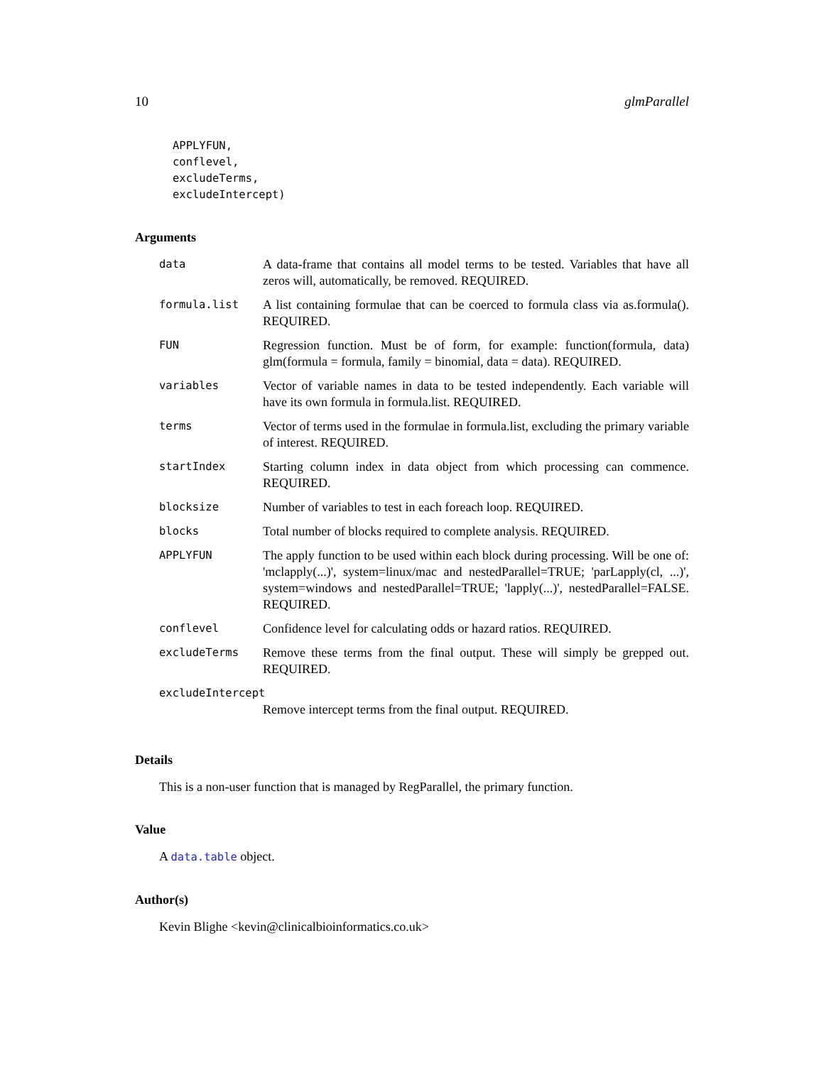10 glmParallel
APPLYFUN,
conflevel,
excludeTerms,
excludeIntercept)
Arguments
| data | A data-frame that contains all model terms to be tested. Variables that have all zeros will, automatically, be removed. REQUIRED. |
| formula.list | A list containing formulae that can be coerced to formula class via as.formula(). REQUIRED. |
| FUN | Regression function. Must be of form, for example: function(formula, data) glm(formula = formula, family = binomial, data = data). REQUIRED. |
| variables | Vector of variable names in data to be tested independently. Each variable will have its own formula in formula.list. REQUIRED. |
| terms | Vector of terms used in the formulae in formula.list, excluding the primary variable of interest. REQUIRED. |
| startIndex | Starting column index in data object from which processing can commence. REQUIRED. |
| blocksize | Number of variables to test in each foreach loop. REQUIRED. |
| blocks | Total number of blocks required to complete analysis. REQUIRED. |
| APPLYFUN | The apply function to be used within each block during processing. Will be one of: 'mclapply(...)', system=linux/mac and nestedParallel=TRUE; 'parLapply(cl, ...)', system=windows and nestedParallel=TRUE; 'lapply(...)', nestedParallel=FALSE. REQUIRED. |
| conflevel | Confidence level for calculating odds or hazard ratios. REQUIRED. |
| excludeTerms | Remove these terms from the final output. These will simply be grepped out. REQUIRED. |
| excludeIntercept | |
| | Remove intercept terms from the final output. REQUIRED. |
Details
This is a non-user function that is managed by RegParallel, the primary function.
Value
A data.table object.
Author(s)
Kevin Blighe <kevin@clinicalbioinformatics.co.uk>